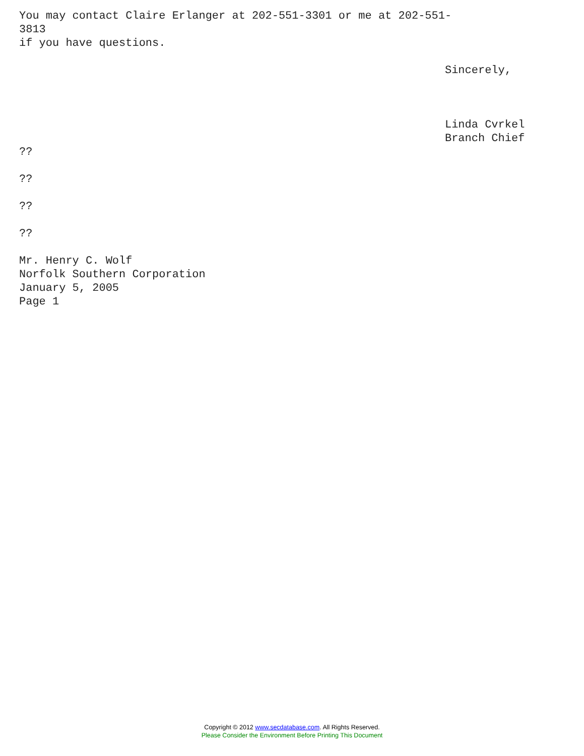You may contact Claire Erlanger at 202-551-3301 or me at 202-551-
3813
if you have questions.

                                                                Sincerely,



                                                                Linda Cvrkel
                                                                Branch Chief
??

??

??

??

Mr. Henry C. Wolf
Norfolk Southern Corporation
January 5, 2005
Page 1
Copyright © 2012 www.secdatabase.com. All Rights Reserved.
Please Consider the Environment Before Printing This Document